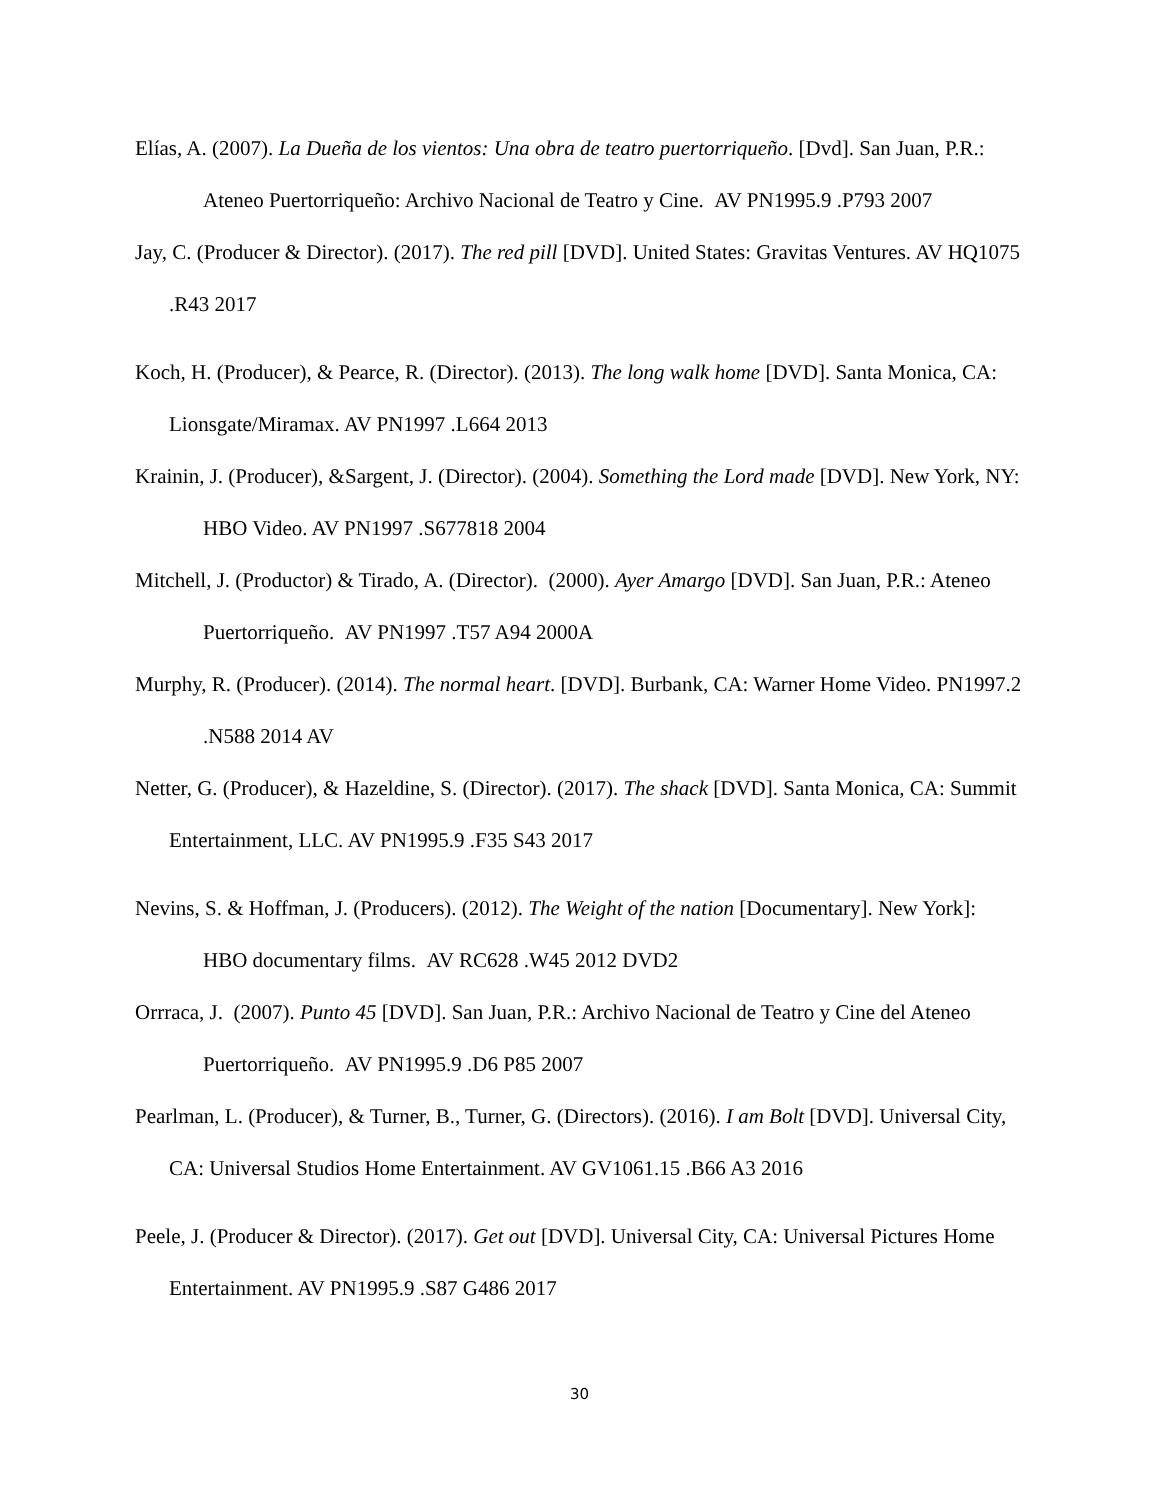Elías, A. (2007). La Dueña de los vientos: Una obra de teatro puertorriqueño. [Dvd]. San Juan, P.R.: Ateneo Puertorriqueño: Archivo Nacional de Teatro y Cine. AV PN1995.9 .P793 2007
Jay, C. (Producer & Director). (2017). The red pill [DVD]. United States: Gravitas Ventures. AV HQ1075 .R43 2017
Koch, H. (Producer), & Pearce, R. (Director). (2013). The long walk home [DVD]. Santa Monica, CA: Lionsgate/Miramax. AV PN1997 .L664 2013
Krainin, J. (Producer), &Sargent, J. (Director). (2004). Something the Lord made [DVD]. New York, NY: HBO Video. AV PN1997 .S677818 2004
Mitchell, J. (Productor) & Tirado, A. (Director). (2000). Ayer Amargo [DVD]. San Juan, P.R.: Ateneo Puertorriqueño. AV PN1997 .T57 A94 2000A
Murphy, R. (Producer). (2014). The normal heart. [DVD]. Burbank, CA: Warner Home Video. PN1997.2 .N588 2014 AV
Netter, G. (Producer), & Hazeldine, S. (Director). (2017). The shack [DVD]. Santa Monica, CA: Summit Entertainment, LLC. AV PN1995.9 .F35 S43 2017
Nevins, S. & Hoffman, J. (Producers). (2012). The Weight of the nation [Documentary]. New York]: HBO documentary films. AV RC628 .W45 2012 DVD2
Orrraca, J. (2007). Punto 45 [DVD]. San Juan, P.R.: Archivo Nacional de Teatro y Cine del Ateneo Puertorriqueño. AV PN1995.9 .D6 P85 2007
Pearlman, L. (Producer), & Turner, B., Turner, G. (Directors). (2016). I am Bolt [DVD]. Universal City, CA: Universal Studios Home Entertainment. AV GV1061.15 .B66 A3 2016
Peele, J. (Producer & Director). (2017). Get out [DVD]. Universal City, CA: Universal Pictures Home Entertainment. AV PN1995.9 .S87 G486 2017
30